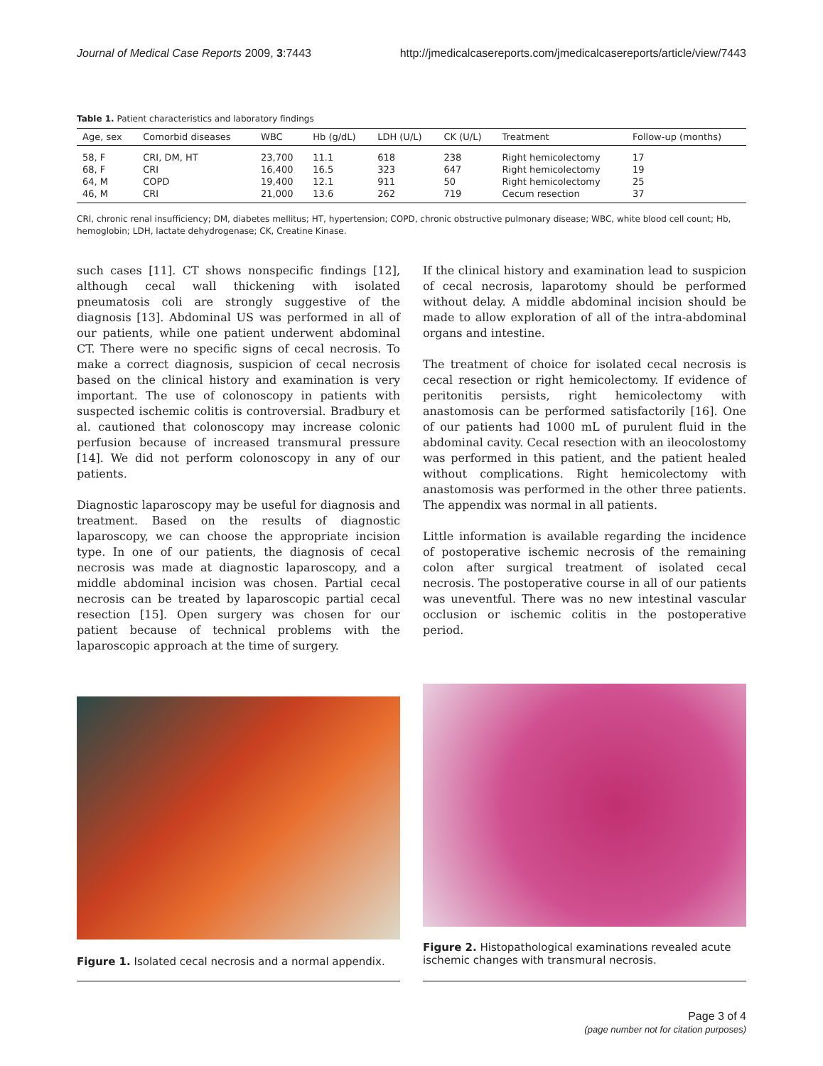Journal of Medical Case Reports 2009, 3:7443 http://jmedicalcasereports.com/jmedicalcasereports/article/view/7443
Table 1. Patient characteristics and laboratory findings
| Age, sex | Comorbid diseases | WBC | Hb (g/dL) | LDH (U/L) | CK (U/L) | Treatment | Follow-up (months) |
| --- | --- | --- | --- | --- | --- | --- | --- |
| 58, F | CRI, DM, HT | 23,700 | 11.1 | 618 | 238 | Right hemicolectomy | 17 |
| 68, F | CRI | 16,400 | 16.5 | 323 | 647 | Right hemicolectomy | 19 |
| 64, M | COPD | 19,400 | 12.1 | 911 | 50 | Right hemicolectomy | 25 |
| 46, M | CRI | 21,000 | 13.6 | 262 | 719 | Cecum resection | 37 |
CRI, chronic renal insufficiency; DM, diabetes mellitus; HT, hypertension; COPD, chronic obstructive pulmonary disease; WBC, white blood cell count; Hb, hemoglobin; LDH, lactate dehydrogenase; CK, Creatine Kinase.
such cases [11]. CT shows nonspecific findings [12], although cecal wall thickening with isolated pneumatosis coli are strongly suggestive of the diagnosis [13]. Abdominal US was performed in all of our patients, while one patient underwent abdominal CT. There were no specific signs of cecal necrosis. To make a correct diagnosis, suspicion of cecal necrosis based on the clinical history and examination is very important. The use of colonoscopy in patients with suspected ischemic colitis is controversial. Bradbury et al. cautioned that colonoscopy may increase colonic perfusion because of increased transmural pressure [14]. We did not perform colonoscopy in any of our patients.
Diagnostic laparoscopy may be useful for diagnosis and treatment. Based on the results of diagnostic laparoscopy, we can choose the appropriate incision type. In one of our patients, the diagnosis of cecal necrosis was made at diagnostic laparoscopy, and a middle abdominal incision was chosen. Partial cecal necrosis can be treated by laparoscopic partial cecal resection [15]. Open surgery was chosen for our patient because of technical problems with the laparoscopic approach at the time of surgery.
If the clinical history and examination lead to suspicion of cecal necrosis, laparotomy should be performed without delay. A middle abdominal incision should be made to allow exploration of all of the intra-abdominal organs and intestine.
The treatment of choice for isolated cecal necrosis is cecal resection or right hemicolectomy. If evidence of peritonitis persists, right hemicolectomy with anastomosis can be performed satisfactorily [16]. One of our patients had 1000 mL of purulent fluid in the abdominal cavity. Cecal resection with an ileocolostomy was performed in this patient, and the patient healed without complications. Right hemicolectomy with anastomosis was performed in the other three patients. The appendix was normal in all patients.
Little information is available regarding the incidence of postoperative ischemic necrosis of the remaining colon after surgical treatment of isolated cecal necrosis. The postoperative course in all of our patients was uneventful. There was no new intestinal vascular occlusion or ischemic colitis in the postoperative period.
Figure 1. Isolated cecal necrosis and a normal appendix.
Figure 2. Histopathological examinations revealed acute ischemic changes with transmural necrosis.
Page 3 of 4
(page number not for citation purposes)